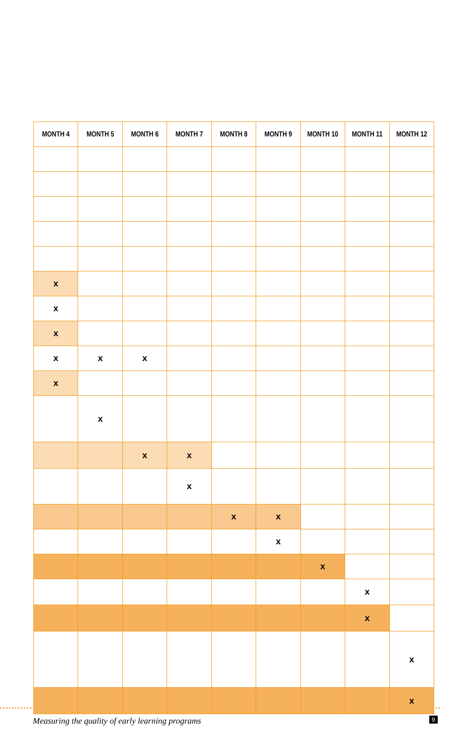| MONTH 4 | MONTH 5 | MONTH 6 | MONTH 7 | MONTH 8 | MONTH 9 | MONTH 10 | MONTH 11 | MONTH 12 |
| --- | --- | --- | --- | --- | --- | --- | --- | --- |
| x | | | | | | | | |
| x | | | | | | | | |
| x | | | | | | | | |
| x | x | x | | | | | | |
| x | | | | | | | | |
| | x | | | | | | | |
| | | x | x | | | | | |
| | | | x | | | | | |
| | | | | x | x | | | |
| | | | | | x | | | |
| | | | | | | x | | |
| | | | | | | | x | |
| | | | | | | | x | |
| | | | | | | | | x |
| | | | | | | | | x |
Measuring the quality of early learning programs
9